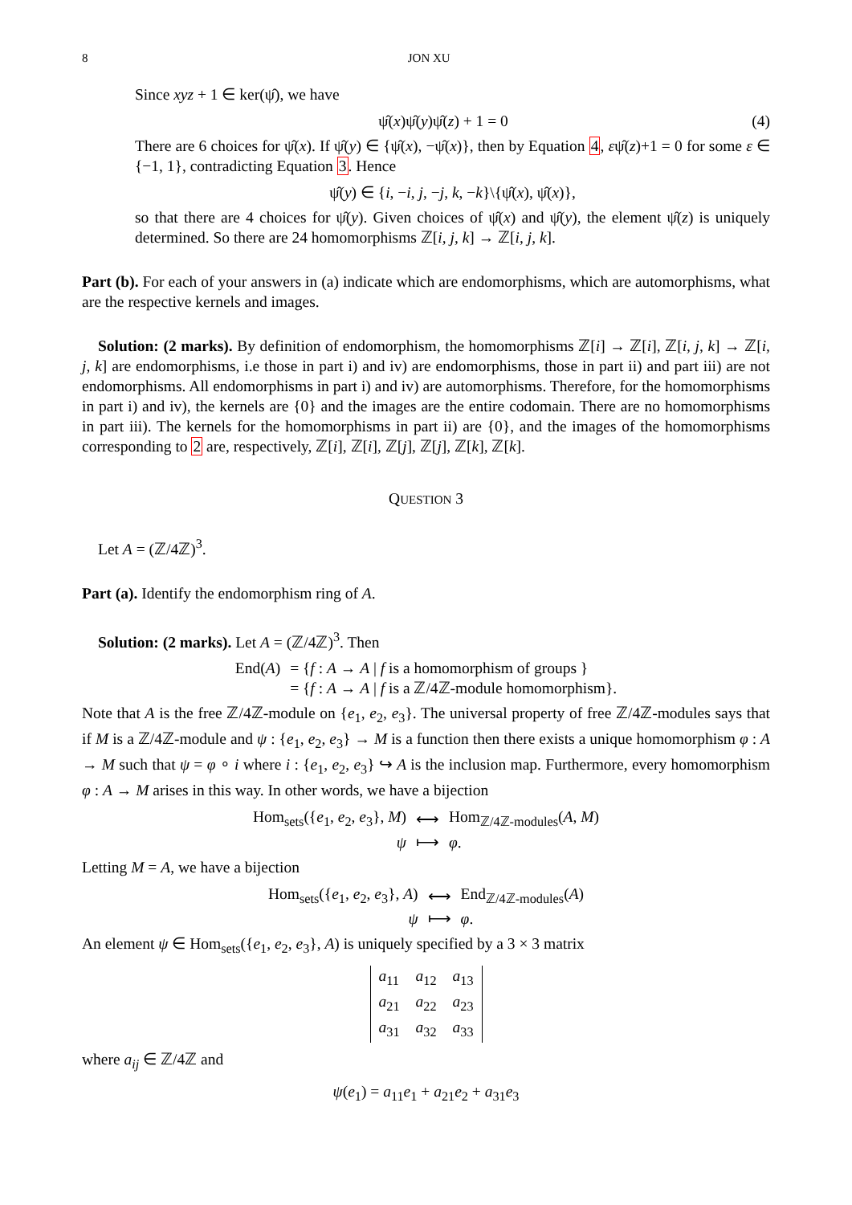8 JON XU
Since xyz + 1 ∈ ker(ψ̂), we have
ψ̂(x)ψ̂(y)ψ̂(z) + 1 = 0 (4)
There are 6 choices for ψ̂(x). If ψ̂(y) ∈ {ψ̂(x), −ψ̂(x)}, then by Equation 4, εψ̂(z)+1 = 0 for some ε ∈ {−1, 1}, contradicting Equation 3. Hence
ψ̂(y) ∈ {i, −i, j, −j, k, −k}\{ψ̂(x), ψ̂(x)},
so that there are 4 choices for ψ̂(y). Given choices of ψ̂(x) and ψ̂(y), the element ψ̂(z) is uniquely determined. So there are 24 homomorphisms ℤ[i, j, k] → ℤ[i, j, k].
Part (b). For each of your answers in (a) indicate which are endomorphisms, which are automorphisms, what are the respective kernels and images.
Solution: (2 marks). By definition of endomorphism, the homomorphisms ℤ[i] → ℤ[i], ℤ[i, j, k] → ℤ[i, j, k] are endomorphisms, i.e those in part i) and iv) are endomorphisms, those in part ii) and part iii) are not endomorphisms. All endomorphisms in part i) and iv) are automorphisms. Therefore, for the homomorphisms in part i) and iv), the kernels are {0} and the images are the entire codomain. There are no homomorphisms in part iii). The kernels for the homomorphisms in part ii) are {0}, and the images of the homomorphisms corresponding to 2 are, respectively, ℤ[i], ℤ[i], ℤ[j], ℤ[j], ℤ[k], ℤ[k].
QUESTION 3
Let A = (ℤ/4ℤ)<sup>3</sup>.
Part (a). Identify the endomorphism ring of A.
Solution: (2 marks). Let A = (ℤ/4ℤ)<sup>3</sup>. Then
| End( A ) | = { f : A → A / f is a homomorphism of groups } |
| | = { f : A → A / f is a ℤ/4ℤ-module homomorphism}. |
Note that A is the free ℤ/4ℤ-module on {e<sub>1</sub>, e<sub>2</sub>, e<sub>3</sub>}. The universal property of free ℤ/4ℤ-modules says that if M is a ℤ/4ℤ-module and ψ : {e<sub>1</sub>, e<sub>2</sub>, e<sub>3</sub>} → M is a function then there exists a unique homomorphism φ : A → M such that ψ = φ ∘ i where i : {e<sub>1</sub>, e<sub>2</sub>, e<sub>3</sub>} ↪ A is the inclusion map. Furthermore, every homomorphism φ : A → M arises in this way. In other words, we have a bijection
| Hom<sub>sets</sub>({ e<sub>1</sub>, e<sub>2</sub>, e<sub>3</sub>}, M ) | ⟷ | Hom<sub>ℤ/4ℤ-modules</sub>( A , M ) |
| ψ | ⟼ | φ . |
Letting M = A, we have a bijection
| Hom<sub>sets</sub>({ e<sub>1</sub>, e<sub>2</sub>, e<sub>3</sub>}, A ) | ⟷ | End<sub>ℤ/4ℤ-modules</sub>( A ) |
| ψ | ⟼ | φ . |
An element ψ ∈ Hom<sub>sets</sub>({e<sub>1</sub>, e<sub>2</sub>, e<sub>3</sub>}, A) is uniquely specified by a 3 × 3 matrix
| a<sub>11</sub> | a<sub>12</sub> | a<sub>13</sub> |
| a<sub>21</sub> | a<sub>22</sub> | a<sub>23</sub> |
| a<sub>31</sub> | a<sub>32</sub> | a<sub>33</sub> |
where a<sub>ij</sub> ∈ ℤ/4ℤ and
ψ(e<sub>1</sub>) = a<sub>11</sub>e<sub>1</sub> + a<sub>21</sub>e<sub>2</sub> + a<sub>31</sub>e<sub>3</sub>